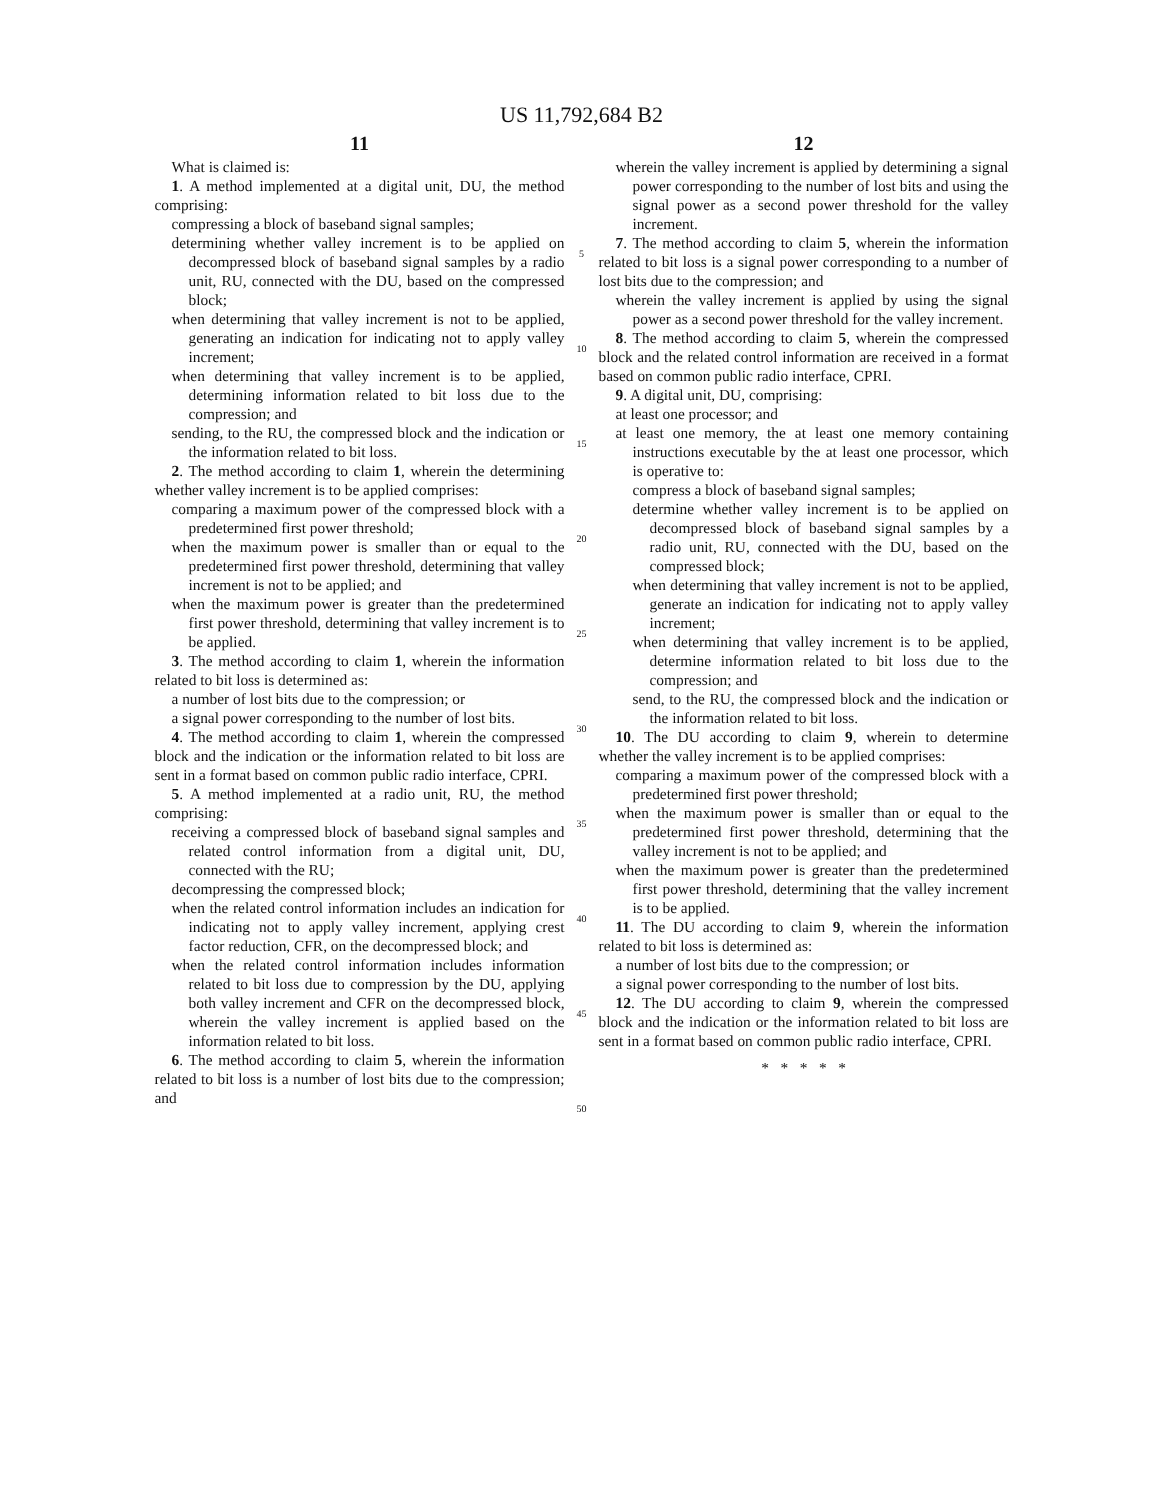US 11,792,684 B2
11
What is claimed is:
1. A method implemented at a digital unit, DU, the method comprising:
compressing a block of baseband signal samples;
determining whether valley increment is to be applied on decompressed block of baseband signal samples by a radio unit, RU, connected with the DU, based on the compressed block;
when determining that valley increment is not to be applied, generating an indication for indicating not to apply valley increment;
when determining that valley increment is to be applied, determining information related to bit loss due to the compression; and
sending, to the RU, the compressed block and the indication or the information related to bit loss.
2. The method according to claim 1, wherein the determining whether valley increment is to be applied comprises:
comparing a maximum power of the compressed block with a predetermined first power threshold;
when the maximum power is smaller than or equal to the predetermined first power threshold, determining that valley increment is not to be applied; and
when the maximum power is greater than the predetermined first power threshold, determining that valley increment is to be applied.
3. The method according to claim 1, wherein the information related to bit loss is determined as:
a number of lost bits due to the compression; or
a signal power corresponding to the number of lost bits.
4. The method according to claim 1, wherein the compressed block and the indication or the information related to bit loss are sent in a format based on common public radio interface, CPRI.
5. A method implemented at a radio unit, RU, the method comprising:
receiving a compressed block of baseband signal samples and related control information from a digital unit, DU, connected with the RU;
decompressing the compressed block;
when the related control information includes an indication for indicating not to apply valley increment, applying crest factor reduction, CFR, on the decompressed block; and
when the related control information includes information related to bit loss due to compression by the DU, applying both valley increment and CFR on the decompressed block, wherein the valley increment is applied based on the information related to bit loss.
6. The method according to claim 5, wherein the information related to bit loss is a number of lost bits due to the compression; and
5
10
15
20
25
30
35
40
45
50
12
wherein the valley increment is applied by determining a signal power corresponding to the number of lost bits and using the signal power as a second power threshold for the valley increment.
7. The method according to claim 5, wherein the information related to bit loss is a signal power corresponding to a number of lost bits due to the compression; and
wherein the valley increment is applied by using the signal power as a second power threshold for the valley increment.
8. The method according to claim 5, wherein the compressed block and the related control information are received in a format based on common public radio interface, CPRI.
9. A digital unit, DU, comprising:
at least one processor; and
at least one memory, the at least one memory containing instructions executable by the at least one processor, which is operative to:
compress a block of baseband signal samples;
determine whether valley increment is to be applied on decompressed block of baseband signal samples by a radio unit, RU, connected with the DU, based on the compressed block;
when determining that valley increment is not to be applied, generate an indication for indicating not to apply valley increment;
when determining that valley increment is to be applied, determine information related to bit loss due to the compression; and
send, to the RU, the compressed block and the indication or the information related to bit loss.
10. The DU according to claim 9, wherein to determine whether the valley increment is to be applied comprises:
comparing a maximum power of the compressed block with a predetermined first power threshold;
when the maximum power is smaller than or equal to the predetermined first power threshold, determining that the valley increment is not to be applied; and
when the maximum power is greater than the predetermined first power threshold, determining that the valley increment is to be applied.
11. The DU according to claim 9, wherein the information related to bit loss is determined as:
a number of lost bits due to the compression; or
a signal power corresponding to the number of lost bits.
12. The DU according to claim 9, wherein the compressed block and the indication or the information related to bit loss are sent in a format based on common public radio interface, CPRI.
* * * * *